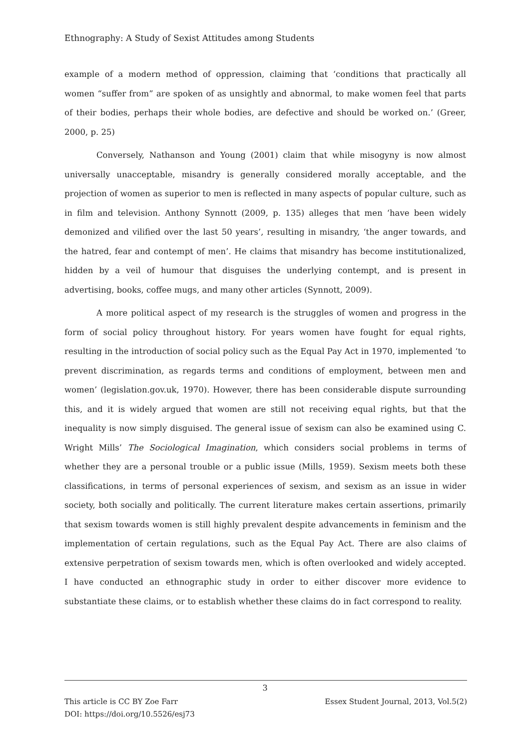Ethnography: A Study of Sexist Attitudes among Students
example of a modern method of oppression, claiming that ‘conditions that practically all women “suffer from” are spoken of as unsightly and abnormal, to make women feel that parts of their bodies, perhaps their whole bodies, are defective and should be worked on.’ (Greer, 2000, p. 25)
Conversely, Nathanson and Young (2001) claim that while misogyny is now almost universally unacceptable, misandry is generally considered morally acceptable, and the projection of women as superior to men is reflected in many aspects of popular culture, such as in film and television. Anthony Synnott (2009, p. 135) alleges that men ‘have been widely demonized and vilified over the last 50 years’, resulting in misandry, ‘the anger towards, and the hatred, fear and contempt of men’. He claims that misandry has become institutionalized, hidden by a veil of humour that disguises the underlying contempt, and is present in advertising, books, coffee mugs, and many other articles (Synnott, 2009).
A more political aspect of my research is the struggles of women and progress in the form of social policy throughout history. For years women have fought for equal rights, resulting in the introduction of social policy such as the Equal Pay Act in 1970, implemented ‘to prevent discrimination, as regards terms and conditions of employment, between men and women’ (legislation.gov.uk, 1970). However, there has been considerable dispute surrounding this, and it is widely argued that women are still not receiving equal rights, but that the inequality is now simply disguised. The general issue of sexism can also be examined using C. Wright Mills’ The Sociological Imagination, which considers social problems in terms of whether they are a personal trouble or a public issue (Mills, 1959). Sexism meets both these classifications, in terms of personal experiences of sexism, and sexism as an issue in wider society, both socially and politically. The current literature makes certain assertions, primarily that sexism towards women is still highly prevalent despite advancements in feminism and the implementation of certain regulations, such as the Equal Pay Act. There are also claims of extensive perpetration of sexism towards men, which is often overlooked and widely accepted. I have conducted an ethnographic study in order to either discover more evidence to substantiate these claims, or to establish whether these claims do in fact correspond to reality.
3
This article is CC BY Zoe Farr
DOI: https://doi.org/10.5526/esj73
Essex Student Journal, 2013, Vol.5(2)